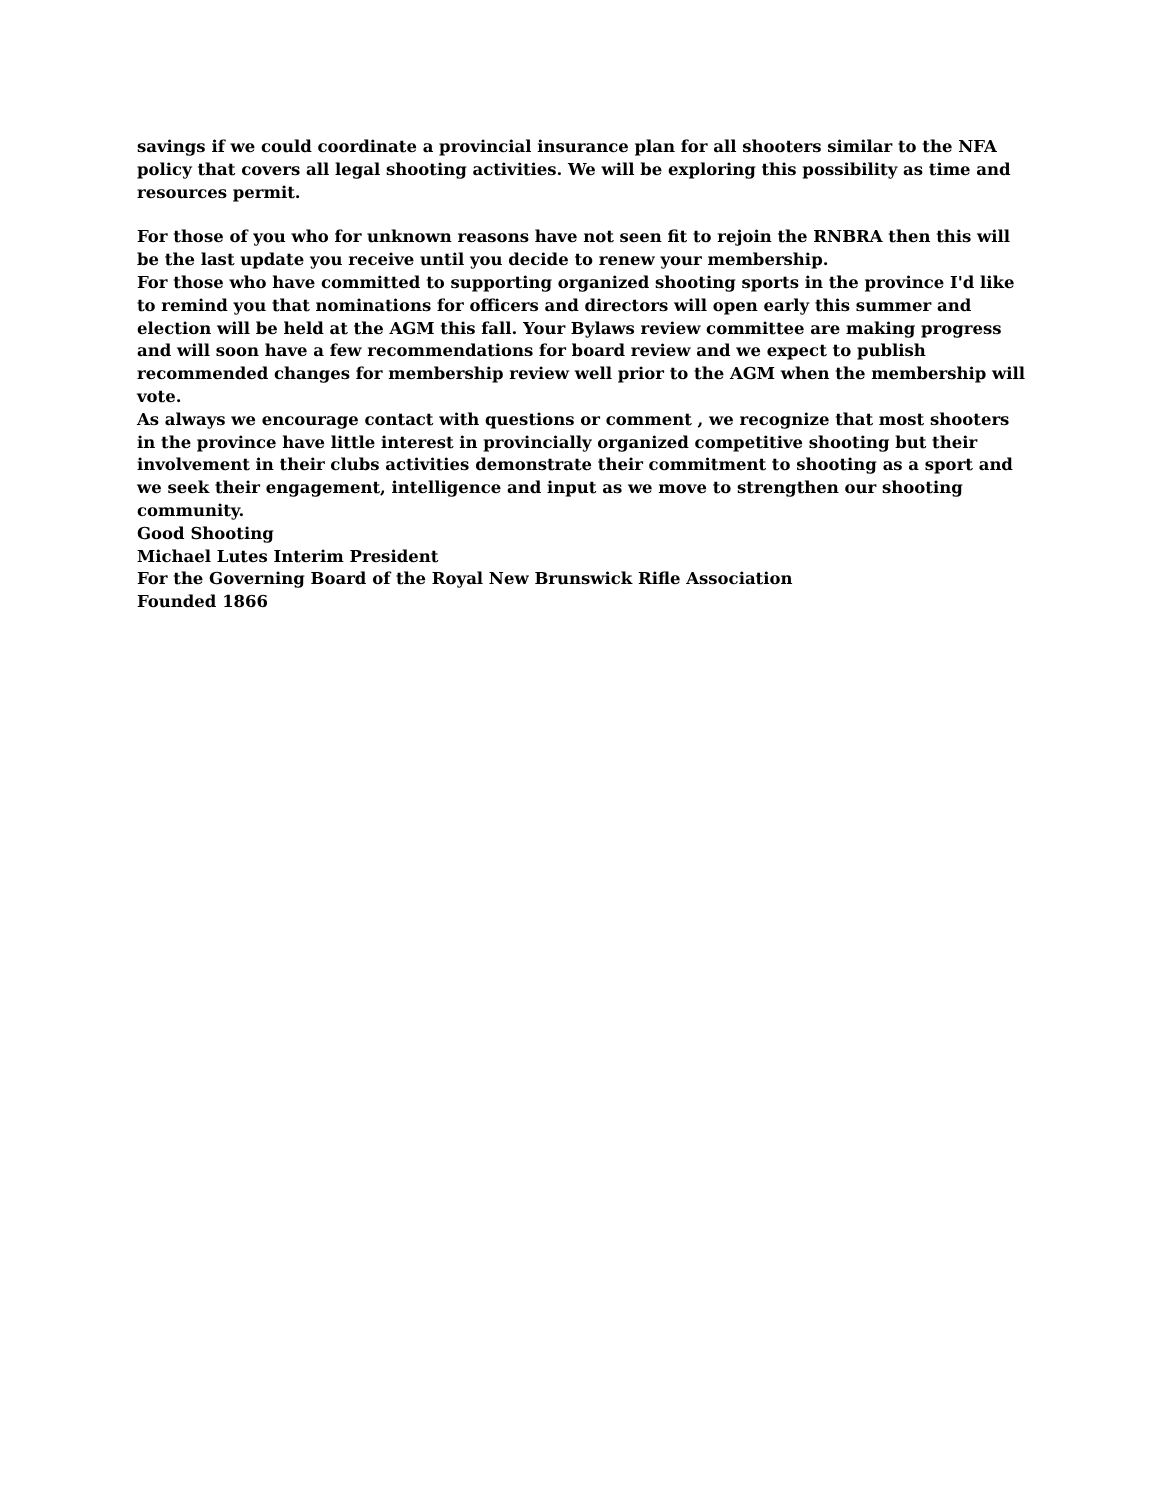savings if we could coordinate a provincial insurance plan for all shooters similar to the NFA policy that covers all legal shooting activities. We will be exploring this possibility as time and resources permit.
For those of you who for unknown reasons have not seen fit to rejoin the RNBRA then this will be the last update you receive until you decide to renew your membership.
For those who have committed to supporting organized shooting sports in the province I'd like to remind you that nominations for officers and directors will open early this summer and election will be held at the AGM this fall. Your Bylaws review committee are making progress and will soon have a few recommendations for board review and we expect to publish recommended changes for membership review well prior to the AGM when the membership will vote.
As always we encourage contact with questions or comment , we recognize that most shooters in the province have little interest in provincially organized competitive shooting but their involvement in their clubs activities demonstrate their commitment to shooting as a sport and we seek their engagement, intelligence and input as we move to strengthen our shooting community.
Good Shooting
Michael Lutes Interim President
For the Governing Board of the Royal New Brunswick Rifle Association
Founded 1866